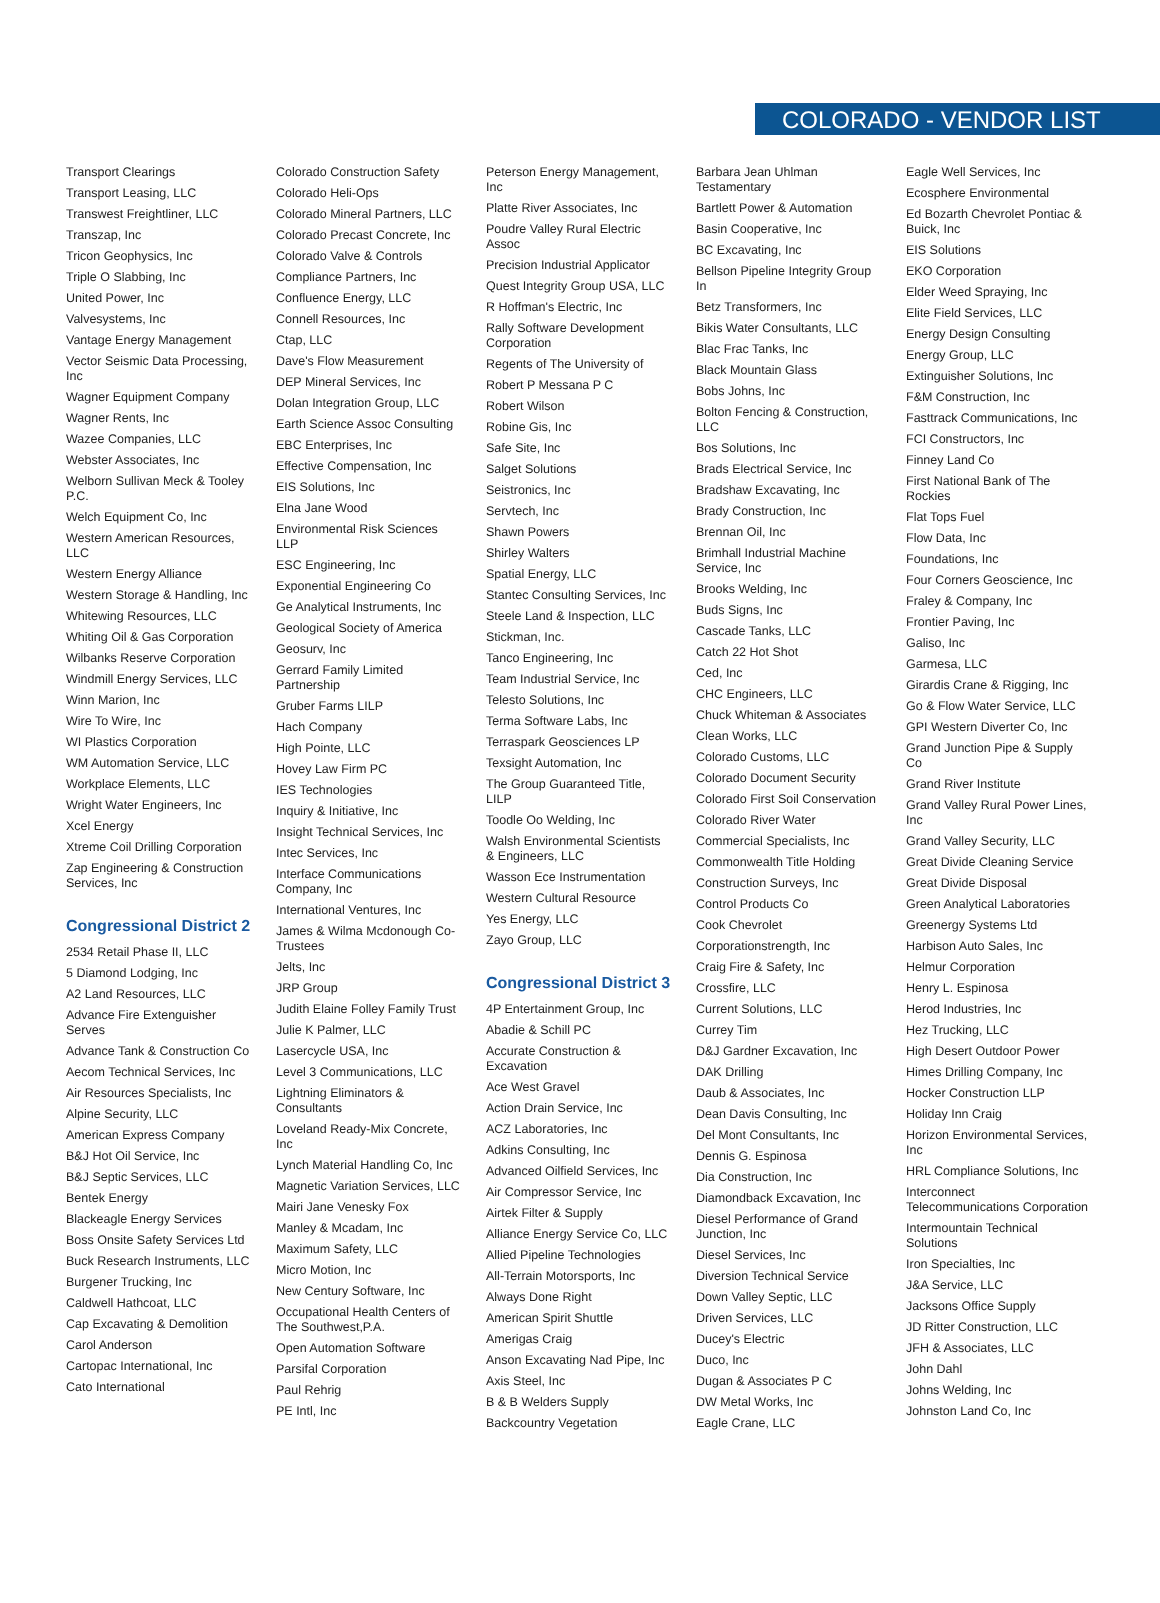COLORADO - VENDOR LIST
Transport Clearings
Transport Leasing, LLC
Transwest Freightliner, LLC
Transzap, Inc
Tricon Geophysics, Inc
Triple O Slabbing, Inc
United Power, Inc
Valvesystems, Inc
Vantage Energy Management
Vector Seismic Data Processing, Inc
Wagner Equipment Company
Wagner Rents, Inc
Wazee Companies, LLC
Webster Associates, Inc
Welborn Sullivan Meck & Tooley P.C.
Welch Equipment Co, Inc
Western American Resources, LLC
Western Energy Alliance
Western Storage & Handling, Inc
Whitewing Resources, LLC
Whiting Oil & Gas Corporation
Wilbanks Reserve Corporation
Windmill Energy Services, LLC
Winn Marion, Inc
Wire To Wire, Inc
WI Plastics Corporation
WM Automation Service, LLC
Workplace Elements, LLC
Wright Water Engineers, Inc
Xcel Energy
Xtreme Coil Drilling Corporation
Zap Engineering & Construction Services, Inc
Congressional District 2
2534 Retail Phase II, LLC
5 Diamond Lodging, Inc
A2 Land Resources, LLC
Advance Fire Extenguisher Serves
Advance Tank & Construction Co
Aecom Technical Services, Inc
Air Resources Specialists, Inc
Alpine Security, LLC
American Express Company
B&J Hot Oil Service, Inc
B&J Septic Services, LLC
Bentek Energy
Blackeagle Energy Services
Boss Onsite Safety Services Ltd
Buck Research Instruments, LLC
Burgener Trucking, Inc
Caldwell Hathcoat, LLC
Cap Excavating & Demolition
Carol Anderson
Cartopac International, Inc
Cato International
Colorado Construction Safety
Colorado Heli-Ops
Colorado Mineral Partners, LLC
Colorado Precast Concrete, Inc
Colorado Valve & Controls
Compliance Partners, Inc
Confluence Energy, LLC
Connell Resources, Inc
Ctap, LLC
Dave's Flow Measurement
DEP Mineral Services, Inc
Dolan Integration Group, LLC
Earth Science Assoc Consulting
EBC Enterprises, Inc
Effective Compensation, Inc
EIS Solutions, Inc
Elna Jane Wood
Environmental Risk Sciences LLP
ESC Engineering, Inc
Exponential Engineering Co
Ge Analytical Instruments, Inc
Geological Society of America
Geosurv, Inc
Gerrard Family Limited Partnership
Gruber Farms LILP
Hach Company
High Pointe, LLC
Hovey Law Firm PC
IES Technologies
Inquiry & Initiative, Inc
Insight Technical Services, Inc
Intec Services, Inc
Interface Communications Company, Inc
International Ventures, Inc
James & Wilma Mcdonough Co-Trustees
Jelts, Inc
JRP Group
Judith Elaine Folley Family Trust
Julie K Palmer, LLC
Lasercycle USA, Inc
Level 3 Communications, LLC
Lightning Eliminators & Consultants
Loveland Ready-Mix Concrete, Inc
Lynch Material Handling Co, Inc
Magnetic Variation Services, LLC
Mairi Jane Venesky Fox
Manley & Mcadam, Inc
Maximum Safety, LLC
Micro Motion, Inc
New Century Software, Inc
Occupational Health Centers of The Southwest,P.A.
Open Automation Software
Parsifal Corporation
Paul Rehrig
PE Intl, Inc
Peterson Energy Management, Inc
Platte River Associates, Inc
Poudre Valley Rural Electric Assoc
Precision Industrial Applicator
Quest Integrity Group USA, LLC
R Hoffman's Electric, Inc
Rally Software Development Corporation
Regents of The University of
Robert P Messana P C
Robert Wilson
Robine Gis, Inc
Safe Site, Inc
Salget Solutions
Seistronics, Inc
Servtech, Inc
Shawn Powers
Shirley Walters
Spatial Energy, LLC
Stantec Consulting Services, Inc
Steele Land & Inspection, LLC
Stickman, Inc.
Tanco Engineering, Inc
Team Industrial Service, Inc
Telesto Solutions, Inc
Terma Software Labs, Inc
Terraspark Geosciences LP
Texsight Automation, Inc
The Group Guaranteed Title, LILP
Toodle Oo Welding, Inc
Walsh Environmental Scientists & Engineers, LLC
Wasson Ece Instrumentation
Western Cultural Resource
Yes Energy, LLC
Zayo Group, LLC
Congressional District 3
4P Entertainment Group, Inc
Abadie & Schill PC
Accurate Construction & Excavation
Ace West Gravel
Action Drain Service, Inc
ACZ Laboratories, Inc
Adkins Consulting, Inc
Advanced Oilfield Services, Inc
Air Compressor Service, Inc
Airtek Filter & Supply
Alliance Energy Service Co, LLC
Allied Pipeline Technologies
All-Terrain Motorsports, Inc
Always Done Right
American Spirit Shuttle
Amerigas Craig
Anson Excavating Nad Pipe, Inc
Axis Steel, Inc
B & B Welders Supply
Backcountry Vegetation
Barbara Jean Uhlman Testamentary
Bartlett Power & Automation
Basin Cooperative, Inc
BC Excavating, Inc
Bellson Pipeline Integrity Group In
Betz Transformers, Inc
Bikis Water Consultants, LLC
Blac Frac Tanks, Inc
Black Mountain Glass
Bobs Johns, Inc
Bolton Fencing & Construction, LLC
Bos Solutions, Inc
Brads Electrical Service, Inc
Bradshaw Excavating, Inc
Brady Construction, Inc
Brennan Oil, Inc
Brimhall Industrial Machine Service, Inc
Brooks Welding, Inc
Buds Signs, Inc
Cascade Tanks, LLC
Catch 22 Hot Shot
Ced, Inc
CHC Engineers, LLC
Chuck Whiteman & Associates
Clean Works, LLC
Colorado Customs, LLC
Colorado Document Security
Colorado First Soil Conservation
Colorado River Water
Commercial Specialists, Inc
Commonwealth Title Holding
Construction Surveys, Inc
Control Products Co
Cook Chevrolet
Corporationstrength, Inc
Craig Fire & Safety, Inc
Crossfire, LLC
Current Solutions, LLC
Currey Tim
D&J Gardner Excavation, Inc
DAK Drilling
Daub & Associates, Inc
Dean Davis Consulting, Inc
Del Mont Consultants, Inc
Dennis G. Espinosa
Dia Construction, Inc
Diamondback Excavation, Inc
Diesel Performance of Grand Junction, Inc
Diesel Services, Inc
Diversion Technical Service
Down Valley Septic, LLC
Driven Services, LLC
Ducey's Electric
Duco, Inc
Dugan & Associates P C
DW Metal Works, Inc
Eagle Crane, LLC
Eagle Well Services, Inc
Ecosphere Environmental
Ed Bozarth Chevrolet Pontiac & Buick, Inc
EIS Solutions
EKO Corporation
Elder Weed Spraying, Inc
Elite Field Services, LLC
Energy Design Consulting
Energy Group, LLC
Extinguisher Solutions, Inc
F&M Construction, Inc
Fasttrack Communications, Inc
FCI Constructors, Inc
Finney Land Co
First National Bank of The Rockies
Flat Tops Fuel
Flow Data, Inc
Foundations, Inc
Four Corners Geoscience, Inc
Fraley & Company, Inc
Frontier Paving, Inc
Galiso, Inc
Garmesa, LLC
Girardis Crane & Rigging, Inc
Go & Flow Water Service, LLC
GPI Western Diverter Co, Inc
Grand Junction Pipe & Supply Co
Grand River Institute
Grand Valley Rural Power Lines, Inc
Grand Valley Security, LLC
Great Divide Cleaning Service
Great Divide Disposal
Green Analytical Laboratories
Greenergy Systems Ltd
Harbison Auto Sales, Inc
Helmur Corporation
Henry L. Espinosa
Herod Industries, Inc
Hez Trucking, LLC
High Desert Outdoor Power
Himes Drilling Company, Inc
Hocker Construction LLP
Holiday Inn Craig
Horizon Environmental Services, Inc
HRL Compliance Solutions, Inc
Interconnect Telecommunications Corporation
Intermountain Technical Solutions
Iron Specialties, Inc
J&A Service, LLC
Jacksons Office Supply
JD Ritter Construction, LLC
JFH & Associates, LLC
John Dahl
Johns Welding, Inc
Johnston Land Co, Inc